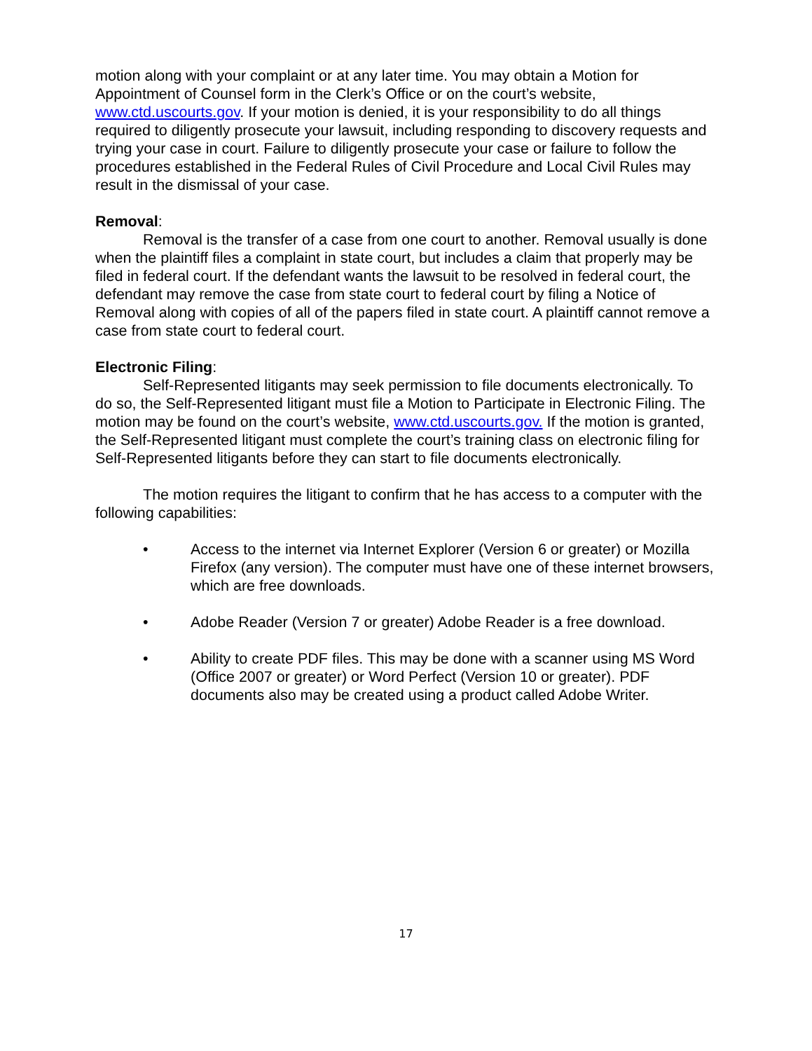motion along with your complaint or at any later time. You may obtain a Motion for Appointment of Counsel form in the Clerk’s Office or on the court’s website, www.ctd.uscourts.gov. If your motion is denied, it is your responsibility to do all things required to diligently prosecute your lawsuit, including responding to discovery requests and trying your case in court. Failure to diligently prosecute your case or failure to follow the procedures established in the Federal Rules of Civil Procedure and Local Civil Rules may result in the dismissal of your case.
Removal:
Removal is the transfer of a case from one court to another. Removal usually is done when the plaintiff files a complaint in state court, but includes a claim that properly may be filed in federal court. If the defendant wants the lawsuit to be resolved in federal court, the defendant may remove the case from state court to federal court by filing a Notice of Removal along with copies of all of the papers filed in state court. A plaintiff cannot remove a case from state court to federal court.
Electronic Filing:
Self-Represented litigants may seek permission to file documents electronically. To do so, the Self-Represented litigant must file a Motion to Participate in Electronic Filing. The motion may be found on the court’s website, www.ctd.uscourts.gov. If the motion is granted, the Self-Represented litigant must complete the court’s training class on electronic filing for Self-Represented litigants before they can start to file documents electronically.
The motion requires the litigant to confirm that he has access to a computer with the following capabilities:
• Access to the internet via Internet Explorer (Version 6 or greater) or Mozilla Firefox (any version). The computer must have one of these internet browsers, which are free downloads.
• Adobe Reader (Version 7 or greater) Adobe Reader is a free download.
• Ability to create PDF files. This may be done with a scanner using MS Word (Office 2007 or greater) or Word Perfect (Version 10 or greater). PDF documents also may be created using a product called Adobe Writer.
17